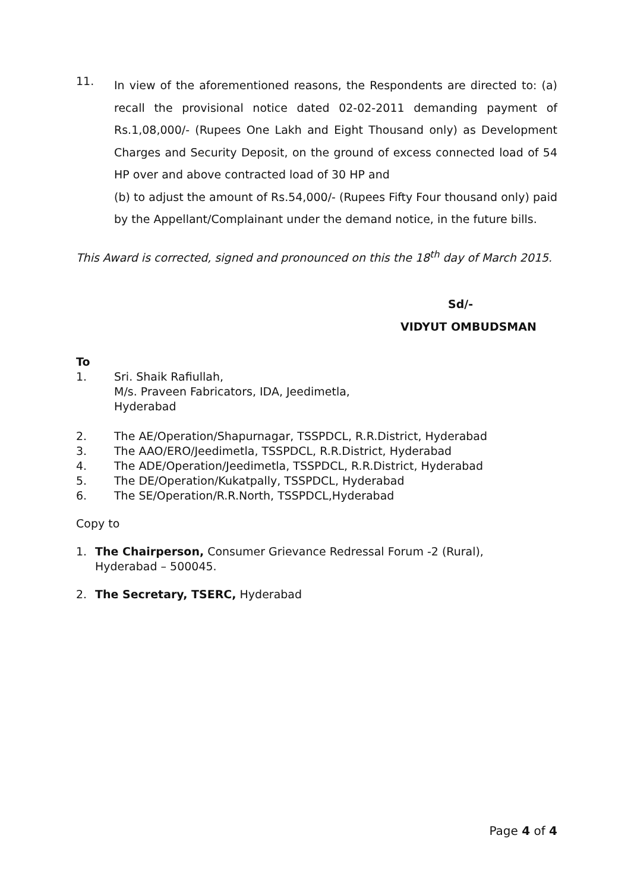11.
In view of the aforementioned reasons, the Respondents are directed to: (a) recall the provisional notice dated 02-02-2011 demanding payment of Rs.1,08,000/- (Rupees One Lakh and Eight Thousand only) as Development Charges and Security Deposit, on the ground of excess connected load of 54 HP over and above contracted load of 30 HP and
(b) to adjust the amount of Rs.54,000/- (Rupees Fifty Four thousand only) paid by the Appellant/Complainant under the demand notice, in the future bills.
This Award is corrected, signed and pronounced on this the 18<sup>th</sup> day of March 2015.
Sd/-
VIDYUT OMBUDSMAN
To
1. Sri. Shaik Rafiullah,
M/s. Praveen Fabricators, IDA, Jeedimetla,
Hyderabad
2. The AE/Operation/Shapurnagar, TSSPDCL, R.R.District, Hyderabad
3. The AAO/ERO/Jeedimetla, TSSPDCL, R.R.District, Hyderabad
4. The ADE/Operation/Jeedimetla, TSSPDCL, R.R.District, Hyderabad
5. The DE/Operation/Kukatpally, TSSPDCL, Hyderabad
6. The SE/Operation/R.R.North, TSSPDCL,Hyderabad
Copy to
1. The Chairperson, Consumer Grievance Redressal Forum -2 (Rural),
Hyderabad – 500045.
2. The Secretary, TSERC, Hyderabad
Page 4 of 4